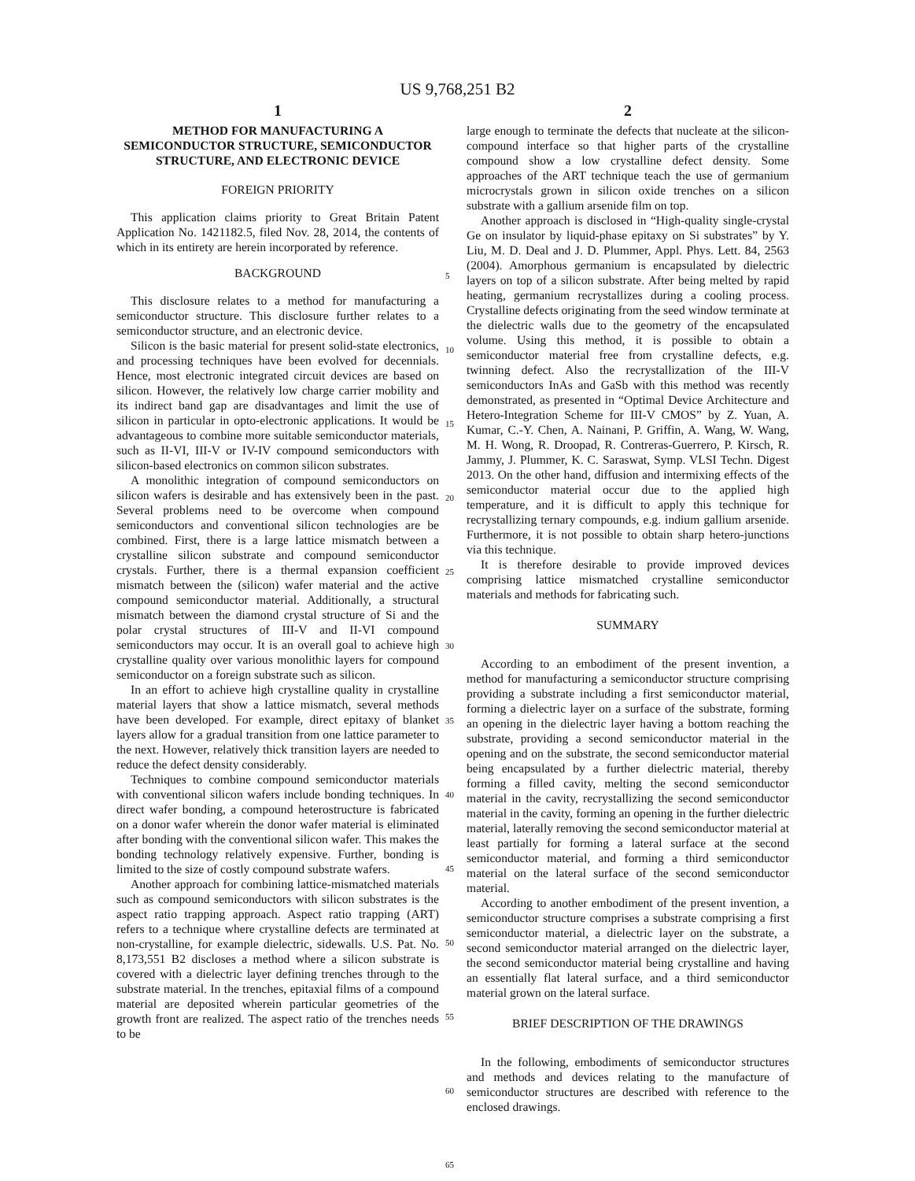US 9,768,251 B2
1
METHOD FOR MANUFACTURING A SEMICONDUCTOR STRUCTURE, SEMICONDUCTOR STRUCTURE, AND ELECTRONIC DEVICE
FOREIGN PRIORITY
This application claims priority to Great Britain Patent Application No. 1421182.5, filed Nov. 28, 2014, the contents of which in its entirety are herein incorporated by reference.
BACKGROUND
This disclosure relates to a method for manufacturing a semiconductor structure. This disclosure further relates to a semiconductor structure, and an electronic device.
Silicon is the basic material for present solid-state electronics, and processing techniques have been evolved for decennials. Hence, most electronic integrated circuit devices are based on silicon. However, the relatively low charge carrier mobility and its indirect band gap are disadvantages and limit the use of silicon in particular in opto-electronic applications. It would be advantageous to combine more suitable semiconductor materials, such as II-VI, III-V or IV-IV compound semiconductors with silicon-based electronics on common silicon substrates.
A monolithic integration of compound semiconductors on silicon wafers is desirable and has extensively been in the past. Several problems need to be overcome when compound semiconductors and conventional silicon technologies are be combined. First, there is a large lattice mismatch between a crystalline silicon substrate and compound semiconductor crystals. Further, there is a thermal expansion coefficient mismatch between the (silicon) wafer material and the active compound semiconductor material. Additionally, a structural mismatch between the diamond crystal structure of Si and the polar crystal structures of III-V and II-VI compound semiconductors may occur. It is an overall goal to achieve high crystalline quality over various monolithic layers for compound semiconductor on a foreign substrate such as silicon.
In an effort to achieve high crystalline quality in crystalline material layers that show a lattice mismatch, several methods have been developed. For example, direct epitaxy of blanket layers allow for a gradual transition from one lattice parameter to the next. However, relatively thick transition layers are needed to reduce the defect density considerably.
Techniques to combine compound semiconductor materials with conventional silicon wafers include bonding techniques. In direct wafer bonding, a compound heterostructure is fabricated on a donor wafer wherein the donor wafer material is eliminated after bonding with the conventional silicon wafer. This makes the bonding technology relatively expensive. Further, bonding is limited to the size of costly compound substrate wafers.
Another approach for combining lattice-mismatched materials such as compound semiconductors with silicon substrates is the aspect ratio trapping approach. Aspect ratio trapping (ART) refers to a technique where crystalline defects are terminated at non-crystalline, for example dielectric, sidewalls. U.S. Pat. No. 8,173,551 B2 discloses a method where a silicon substrate is covered with a dielectric layer defining trenches through to the substrate material. In the trenches, epitaxial films of a compound material are deposited wherein particular geometries of the growth front are realized. The aspect ratio of the trenches needs to be
5
10
15
20
25
30
35
40
45
50
55
60
65
2
large enough to terminate the defects that nucleate at the silicon-compound interface so that higher parts of the crystalline compound show a low crystalline defect density. Some approaches of the ART technique teach the use of germanium microcrystals grown in silicon oxide trenches on a silicon substrate with a gallium arsenide film on top.
Another approach is disclosed in “High-quality single-crystal Ge on insulator by liquid-phase epitaxy on Si substrates” by Y. Liu, M. D. Deal and J. D. Plummer, Appl. Phys. Lett. 84, 2563 (2004). Amorphous germanium is encapsulated by dielectric layers on top of a silicon substrate. After being melted by rapid heating, germanium recrystallizes during a cooling process. Crystalline defects originating from the seed window terminate at the dielectric walls due to the geometry of the encapsulated volume. Using this method, it is possible to obtain a semiconductor material free from crystalline defects, e.g. twinning defect. Also the recrystallization of the III-V semiconductors InAs and GaSb with this method was recently demonstrated, as presented in “Optimal Device Architecture and Hetero-Integration Scheme for III-V CMOS” by Z. Yuan, A. Kumar, C.-Y. Chen, A. Nainani, P. Griffin, A. Wang, W. Wang, M. H. Wong, R. Droopad, R. Contreras-Guerrero, P. Kirsch, R. Jammy, J. Plummer, K. C. Saraswat, Symp. VLSI Techn. Digest 2013. On the other hand, diffusion and intermixing effects of the semiconductor material occur due to the applied high temperature, and it is difficult to apply this technique for recrystallizing ternary compounds, e.g. indium gallium arsenide. Furthermore, it is not possible to obtain sharp hetero-junctions via this technique.
It is therefore desirable to provide improved devices comprising lattice mismatched crystalline semiconductor materials and methods for fabricating such.
SUMMARY
According to an embodiment of the present invention, a method for manufacturing a semiconductor structure comprising providing a substrate including a first semiconductor material, forming a dielectric layer on a surface of the substrate, forming an opening in the dielectric layer having a bottom reaching the substrate, providing a second semiconductor material in the opening and on the substrate, the second semiconductor material being encapsulated by a further dielectric material, thereby forming a filled cavity, melting the second semiconductor material in the cavity, recrystallizing the second semiconductor material in the cavity, forming an opening in the further dielectric material, laterally removing the second semiconductor material at least partially for forming a lateral surface at the second semiconductor material, and forming a third semiconductor material on the lateral surface of the second semiconductor material.
According to another embodiment of the present invention, a semiconductor structure comprises a substrate comprising a first semiconductor material, a dielectric layer on the substrate, a second semiconductor material arranged on the dielectric layer, the second semiconductor material being crystalline and having an essentially flat lateral surface, and a third semiconductor material grown on the lateral surface.
BRIEF DESCRIPTION OF THE DRAWINGS
In the following, embodiments of semiconductor structures and methods and devices relating to the manufacture of semiconductor structures are described with reference to the enclosed drawings.